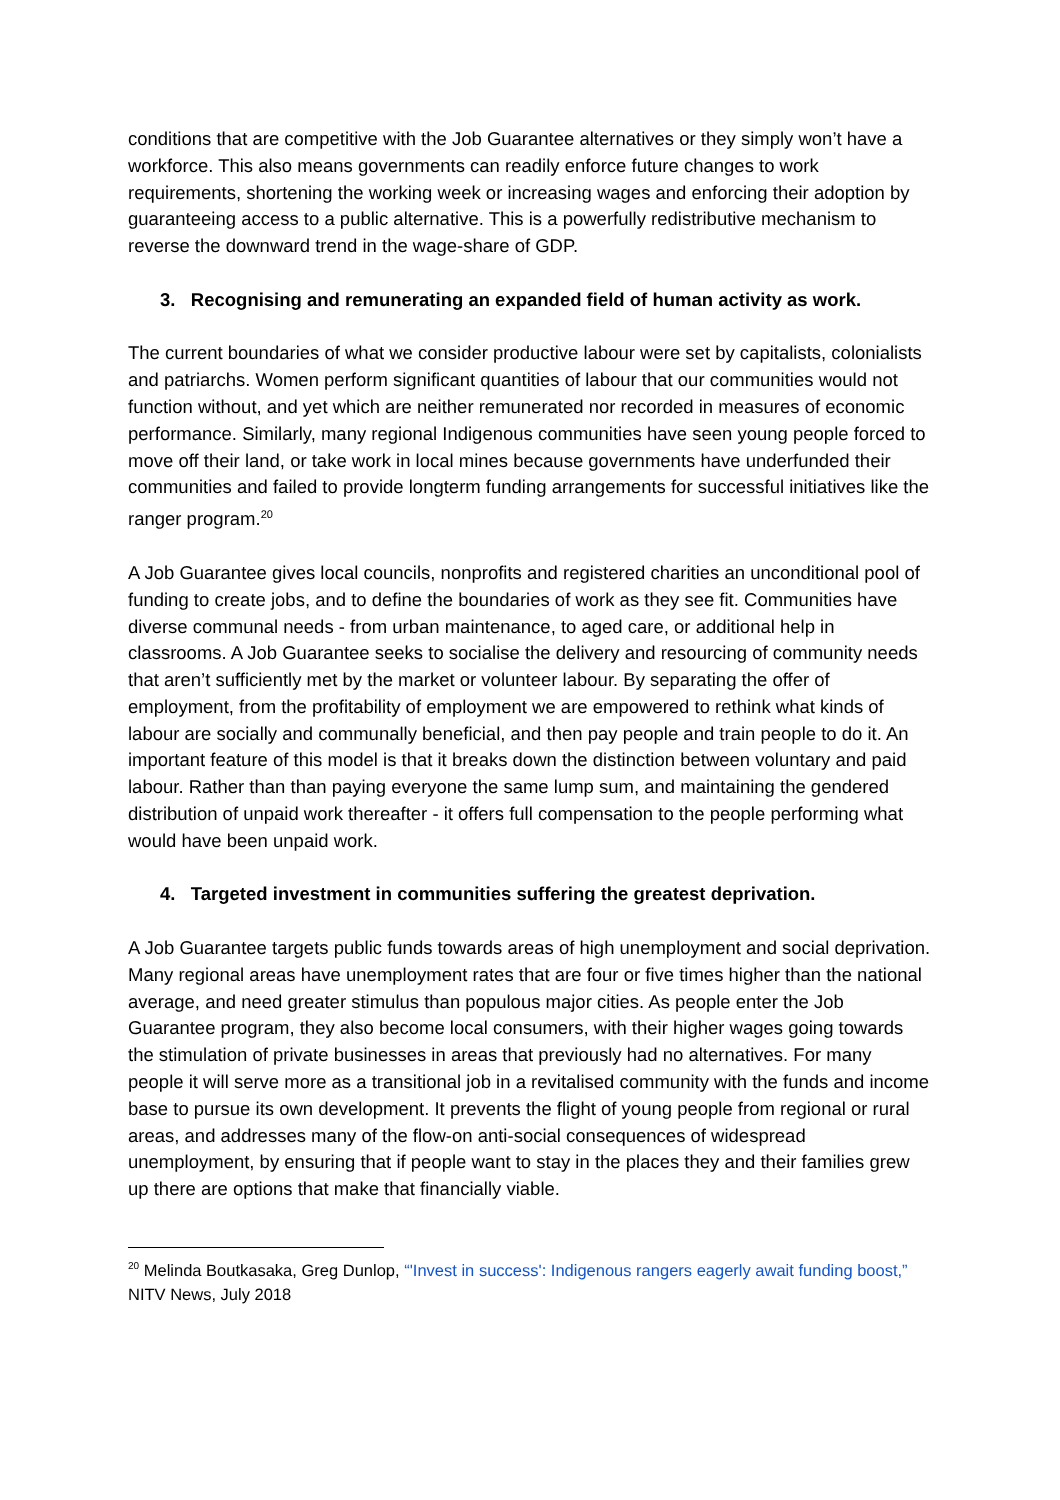conditions that are competitive with the Job Guarantee alternatives or they simply won’t have a workforce. This also means governments can readily enforce future changes to work requirements, shortening the working week or increasing wages and enforcing their adoption by guaranteeing access to a public alternative. This is a powerfully redistributive mechanism to reverse the downward trend in the wage-share of GDP.
3. Recognising and remunerating an expanded field of human activity as work.
The current boundaries of what we consider productive labour were set by capitalists, colonialists and patriarchs. Women perform significant quantities of labour that our communities would not function without, and yet which are neither remunerated nor recorded in measures of economic performance. Similarly, many regional Indigenous communities have seen young people forced to move off their land, or take work in local mines because governments have underfunded their communities and failed to provide longterm funding arrangements for successful initiatives like the ranger program.<sup>20</sup>
A Job Guarantee gives local councils, nonprofits and registered charities an unconditional pool of funding to create jobs, and to define the boundaries of work as they see fit. Communities have diverse communal needs - from urban maintenance, to aged care, or additional help in classrooms. A Job Guarantee seeks to socialise the delivery and resourcing of community needs that aren’t sufficiently met by the market or volunteer labour. By separating the offer of employment, from the profitability of employment we are empowered to rethink what kinds of labour are socially and communally beneficial, and then pay people and train people to do it. An important feature of this model is that it breaks down the distinction between voluntary and paid labour. Rather than than paying everyone the same lump sum, and maintaining the gendered distribution of unpaid work thereafter - it offers full compensation to the people performing what would have been unpaid work.
4. Targeted investment in communities suffering the greatest deprivation.
A Job Guarantee targets public funds towards areas of high unemployment and social deprivation. Many regional areas have unemployment rates that are four or five times higher than the national average, and need greater stimulus than populous major cities. As people enter the Job Guarantee program, they also become local consumers, with their higher wages going towards the stimulation of private businesses in areas that previously had no alternatives. For many people it will serve more as a transitional job in a revitalised community with the funds and income base to pursue its own development. It prevents the flight of young people from regional or rural areas, and addresses many of the flow-on anti-social consequences of widespread unemployment, by ensuring that if people want to stay in the places they and their families grew up there are options that make that financially viable.
<sup>20</sup> Melinda Boutkasaka, Greg Dunlop, “'Invest in success': Indigenous rangers eagerly await funding boost,” NITV News, July 2018